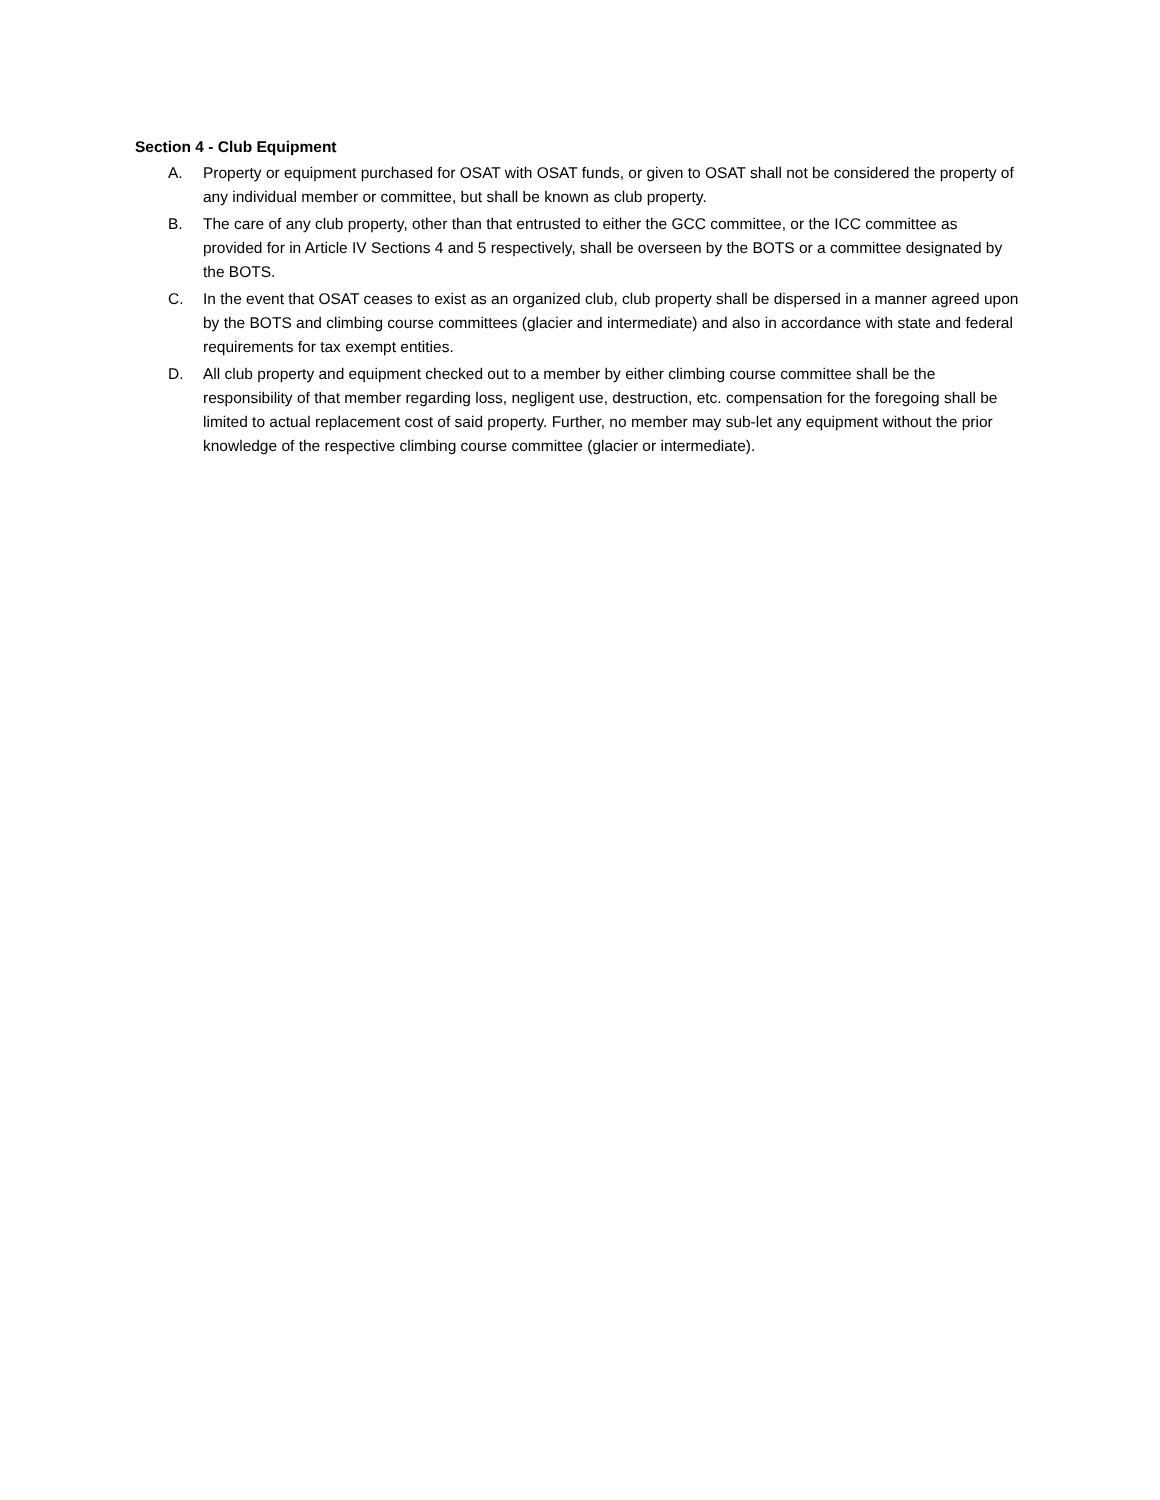Section 4 - Club Equipment
A. Property or equipment purchased for OSAT with OSAT funds, or given to OSAT shall not be considered the property of any individual member or committee, but shall be known as club property.
B. The care of any club property, other than that entrusted to either the GCC committee, or the ICC committee as provided for in Article IV Sections 4 and 5 respectively, shall be overseen by the BOTS or a committee designated by the BOTS.
C. In the event that OSAT ceases to exist as an organized club, club property shall be dispersed in a manner agreed upon by the BOTS and climbing course committees (glacier and intermediate) and also in accordance with state and federal requirements for tax exempt entities.
D. All club property and equipment checked out to a member by either climbing course committee shall be the responsibility of that member regarding loss, negligent use, destruction, etc. compensation for the foregoing shall be limited to actual replacement cost of said property. Further, no member may sub-let any equipment without the prior knowledge of the respective climbing course committee (glacier or intermediate).